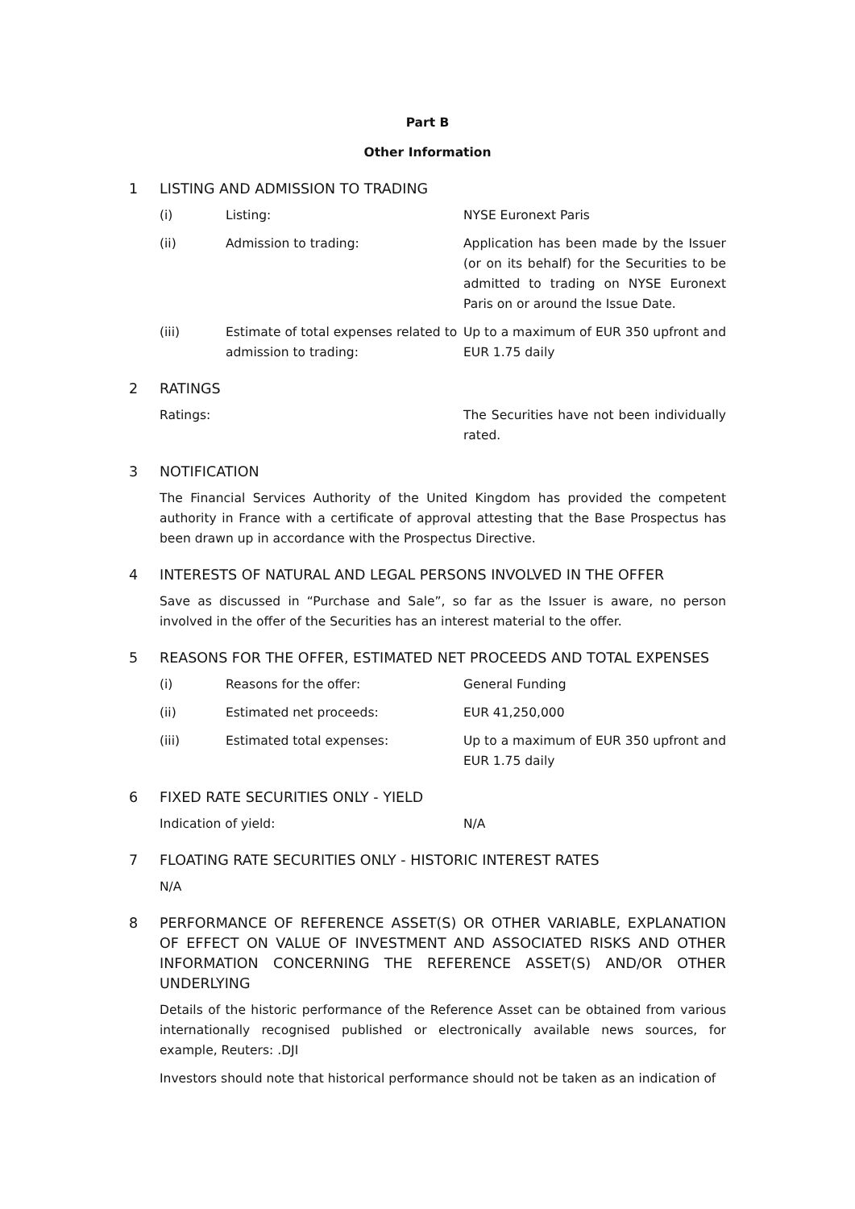Part B
Other Information
1 LISTING AND ADMISSION TO TRADING
(i) Listing: NYSE Euronext Paris
(ii) Admission to trading: Application has been made by the Issuer (or on its behalf) for the Securities to be admitted to trading on NYSE Euronext Paris on or around the Issue Date.
(iii) Estimate of total expenses related to admission to trading:
Up to a maximum of EUR 350 upfront and EUR 1.75 daily
2 RATINGS
Ratings: The Securities have not been individually rated.
3 NOTIFICATION
The Financial Services Authority of the United Kingdom has provided the competent authority in France with a certificate of approval attesting that the Base Prospectus has been drawn up in accordance with the Prospectus Directive.
4 INTERESTS OF NATURAL AND LEGAL PERSONS INVOLVED IN THE OFFER
Save as discussed in “Purchase and Sale”, so far as the Issuer is aware, no person involved in the offer of the Securities has an interest material to the offer.
5 REASONS FOR THE OFFER, ESTIMATED NET PROCEEDS AND TOTAL EXPENSES
(i) Reasons for the offer: General Funding
(ii) Estimated net proceeds: EUR 41,250,000
(iii) Estimated total expenses: Up to a maximum of EUR 350 upfront and EUR 1.75 daily
6 FIXED RATE SECURITIES ONLY - YIELD
Indication of yield: N/A
7 FLOATING RATE SECURITIES ONLY - HISTORIC INTEREST RATES
N/A
8 PERFORMANCE OF REFERENCE ASSET(S) OR OTHER VARIABLE, EXPLANATION OF EFFECT ON VALUE OF INVESTMENT AND ASSOCIATED RISKS AND OTHER INFORMATION CONCERNING THE REFERENCE ASSET(S) AND/OR OTHER UNDERLYING
Details of the historic performance of the Reference Asset can be obtained from various internationally recognised published or electronically available news sources, for example, Reuters: .DJI
Investors should note that historical performance should not be taken as an indication of